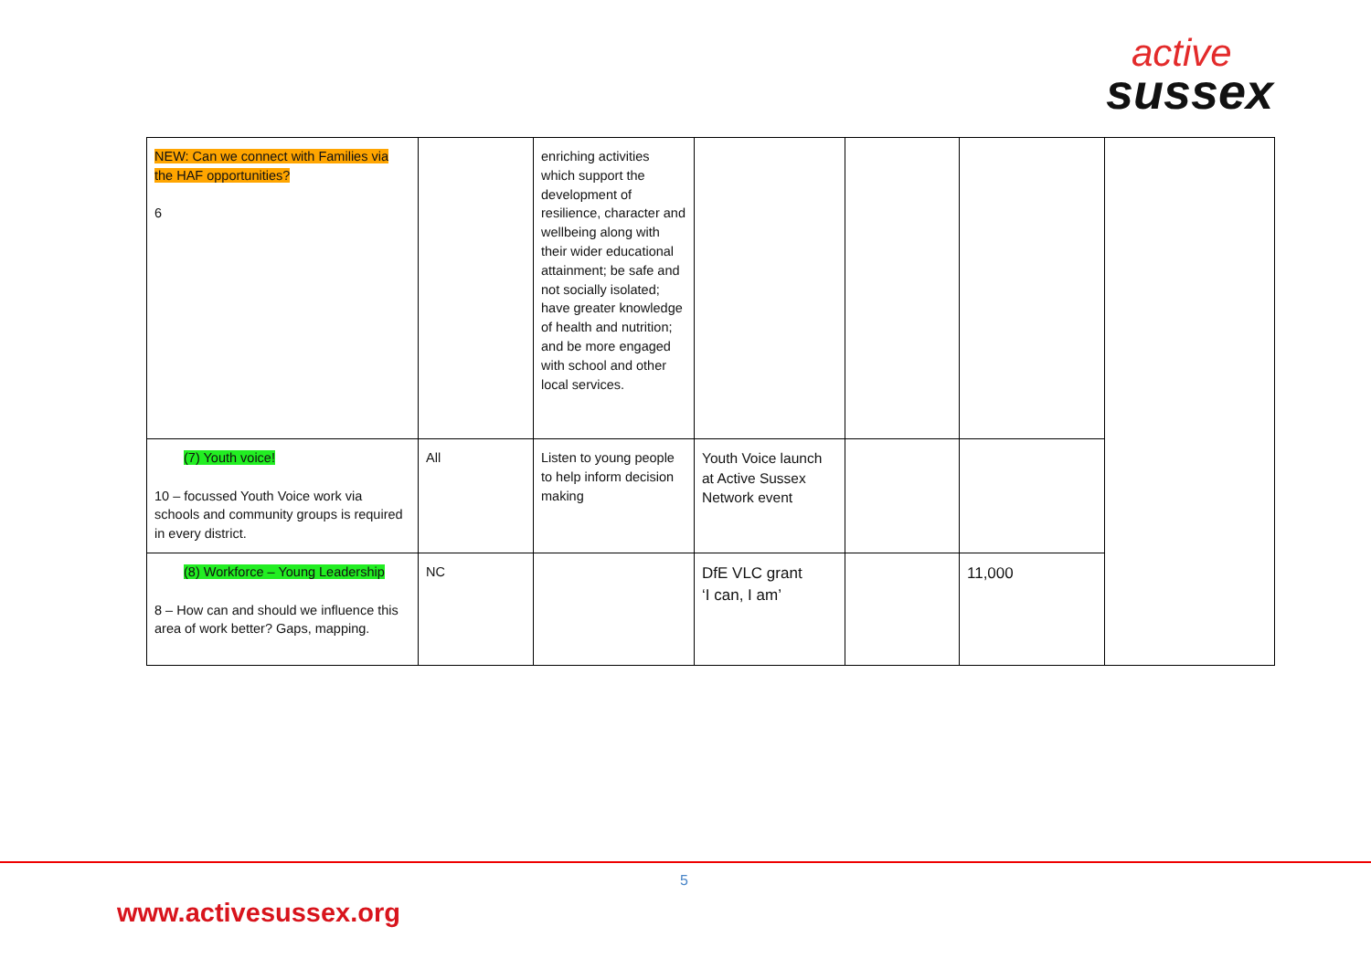active
sussex
| NEW: Can we connect with Families via the HAF opportunities? 6 | | enriching activities which support the development of resilience, character and wellbeing along with their wider educational attainment; be safe and not socially isolated; have greater knowledge of health and nutrition; and be more engaged with school and other local services. | | | | |
| (7) Youth voice! 10 – focussed Youth Voice work via schools and community groups is required in every district. | All | Listen to young people to help inform decision making | Youth Voice launch at Active Sussex Network event | | | |
| (8) Workforce – Young Leadership 8 – How can and should we influence this area of work better? Gaps, mapping. | NC | | DfE VLC grant ‘I can, I am’ | | 11,000 | |
5
www.activesussex.org